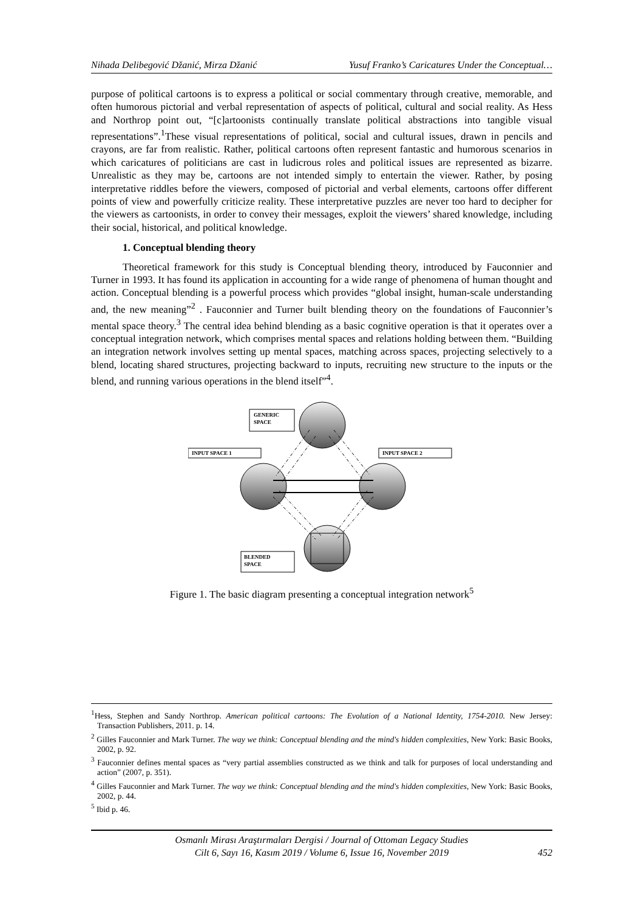Nihada Delibegović Džanić, Mirza Džanić Yusuf Franko’s Caricatures Under the Conceptual…
purpose of political cartoons is to express a political or social commentary through creative, memorable, and often humorous pictorial and verbal representation of aspects of political, cultural and social reality. As Hess and Northrop point out, “[c]artoonists continually translate political abstractions into tangible visual representations”.<sup>1</sup>These visual representations of political, social and cultural issues, drawn in pencils and crayons, are far from realistic. Rather, political cartoons often represent fantastic and humorous scenarios in which caricatures of politicians are cast in ludicrous roles and political issues are represented as bizarre. Unrealistic as they may be, cartoons are not intended simply to entertain the viewer. Rather, by posing interpretative riddles before the viewers, composed of pictorial and verbal elements, cartoons offer different points of view and powerfully criticize reality. These interpretative puzzles are never too hard to decipher for the viewers as cartoonists, in order to convey their messages, exploit the viewers’ shared knowledge, including their social, historical, and political knowledge.
1. Conceptual blending theory
Theoretical framework for this study is Conceptual blending theory, introduced by Fauconnier and Turner in 1993. It has found its application in accounting for a wide range of phenomena of human thought and action. Conceptual blending is a powerful process which provides “global insight, human-scale understanding and, the new meaning”<sup>2</sup> . Fauconnier and Turner built blending theory on the foundations of Fauconnier’s mental space theory.<sup>3</sup> The central idea behind blending as a basic cognitive operation is that it operates over a conceptual integration network, which comprises mental spaces and relations holding between them. “Building an integration network involves setting up mental spaces, matching across spaces, projecting selectively to a blend, locating shared structures, projecting backward to inputs, recruiting new structure to the inputs or the blend, and running various operations in the blend itself”<sup>4</sup>.
GENERIC
SPACE
INPUT SPACE 1
INPUT SPACE 2
BLENDED
SPACE
Figure 1. The basic diagram presenting a conceptual integration network<sup>5</sup>
<sup>1</sup> Hess, Stephen and Sandy Northrop. American political cartoons: The Evolution of a National Identity, 1754-2010. New Jersey: Transaction Publishers, 2011. p. 14.
<sup>2</sup> Gilles Fauconnier and Mark Turner. The way we think: Conceptual blending and the mind's hidden complexities, New York: Basic Books, 2002, p. 92.
<sup>3</sup> Fauconnier defines mental spaces as “very partial assemblies constructed as we think and talk for purposes of local understanding and action” (2007, p. 351).
<sup>4</sup> Gilles Fauconnier and Mark Turner. The way we think: Conceptual blending and the mind's hidden complexities, New York: Basic Books, 2002, p. 44.
<sup>5</sup> Ibid p. 46.
Osmanlı Mirası Araştırmaları Dergisi / Journal of Ottoman Legacy Studies
Cilt 6, Sayı 16, Kasım 2019 / Volume 6, Issue 16, November 2019
452